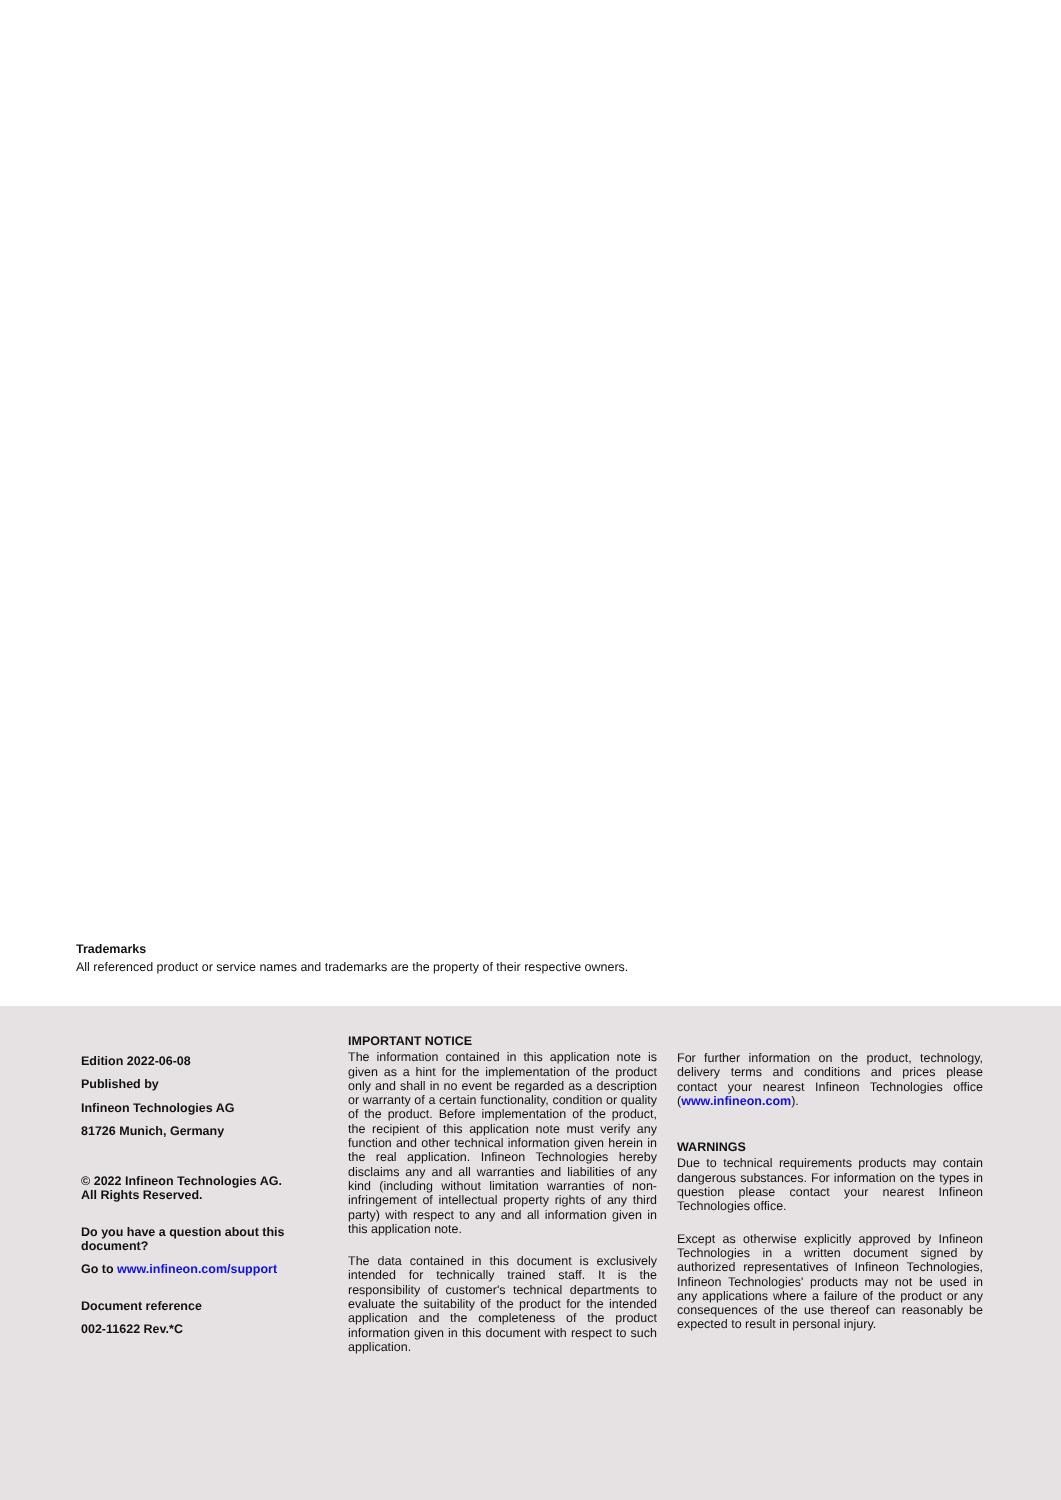Trademarks
All referenced product or service names and trademarks are the property of their respective owners.
Edition 2022-06-08
Published by
Infineon Technologies AG
81726 Munich, Germany
© 2022 Infineon Technologies AG.
All Rights Reserved.
Do you have a question about this document?
Go to www.infineon.com/support
Document reference
002-11622 Rev.*C
IMPORTANT NOTICE
The information contained in this application note is given as a hint for the implementation of the product only and shall in no event be regarded as a description or warranty of a certain functionality, condition or quality of the product. Before implementation of the product, the recipient of this application note must verify any function and other technical information given herein in the real application. Infineon Technologies hereby disclaims any and all warranties and liabilities of any kind (including without limitation warranties of non-infringement of intellectual property rights of any third party) with respect to any and all information given in this application note.
The data contained in this document is exclusively intended for technically trained staff. It is the responsibility of customer's technical departments to evaluate the suitability of the product for the intended application and the completeness of the product information given in this document with respect to such application.
For further information on the product, technology, delivery terms and conditions and prices please contact your nearest Infineon Technologies office (www.infineon.com).
WARNINGS
Due to technical requirements products may contain dangerous substances. For information on the types in question please contact your nearest Infineon Technologies office.
Except as otherwise explicitly approved by Infineon Technologies in a written document signed by authorized representatives of Infineon Technologies, Infineon Technologies' products may not be used in any applications where a failure of the product or any consequences of the use thereof can reasonably be expected to result in personal injury.